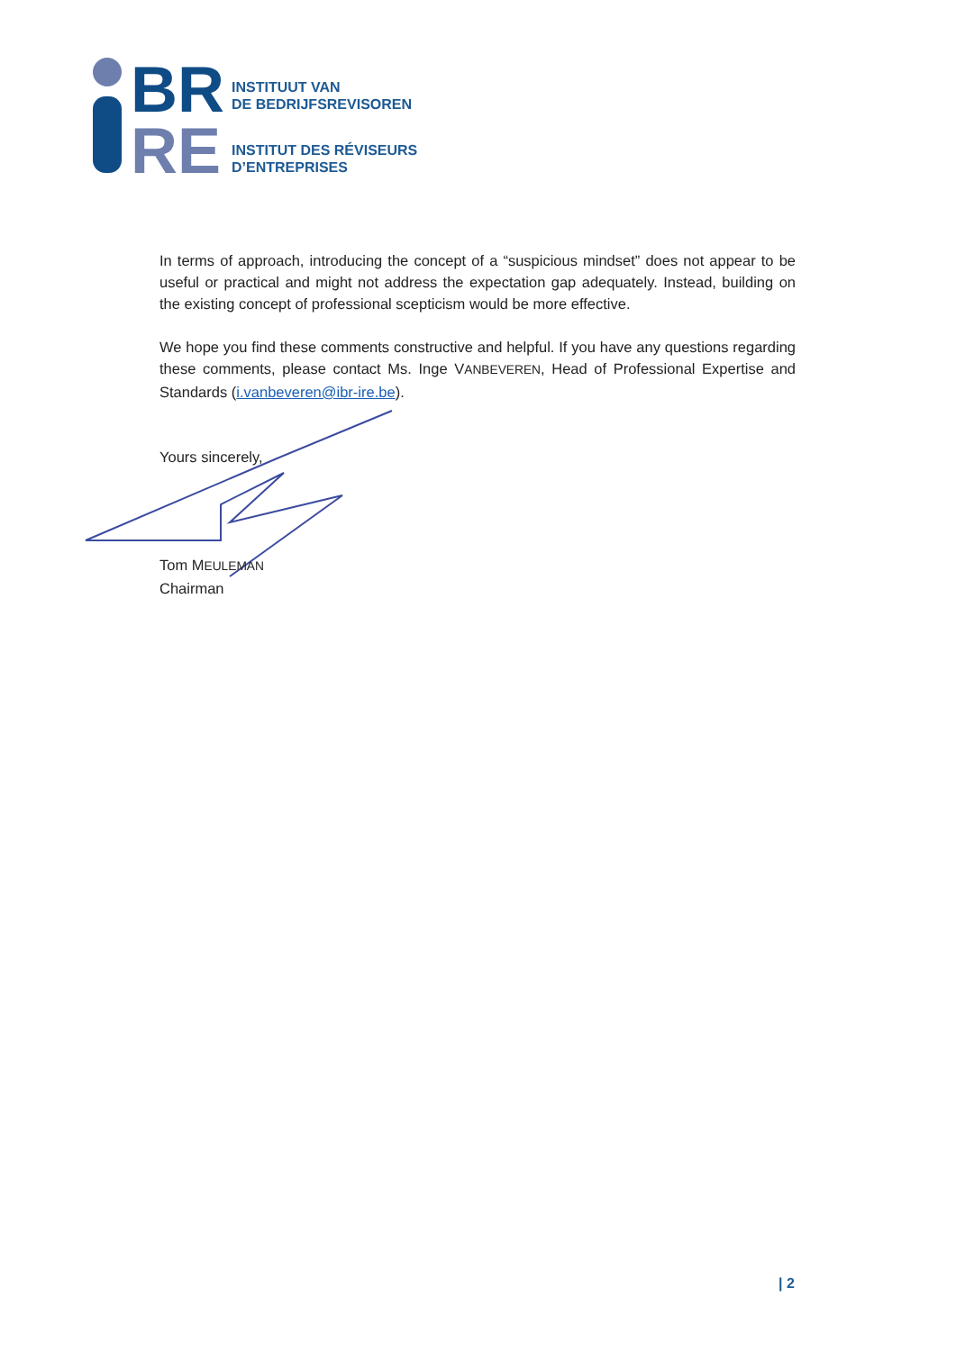BR
RE
INSTITUUT VAN
DE BEDRIJFSREVISOREN
INSTITUT DES RÉVISEURS
D’ENTREPRISES
In terms of approach, introducing the concept of a “suspicious mindset” does not appear to be useful or practical and might not address the expectation gap adequately. Instead, building on the existing concept of professional scepticism would be more effective.
We hope you find these comments constructive and helpful. If you have any questions regarding these comments, please contact Ms. Inge VANBEVEREN, Head of Professional Expertise and Standards (i.vanbeveren@ibr-ire.be).
Yours sincerely,
Tom MEULEMAN
Chairman
| 2